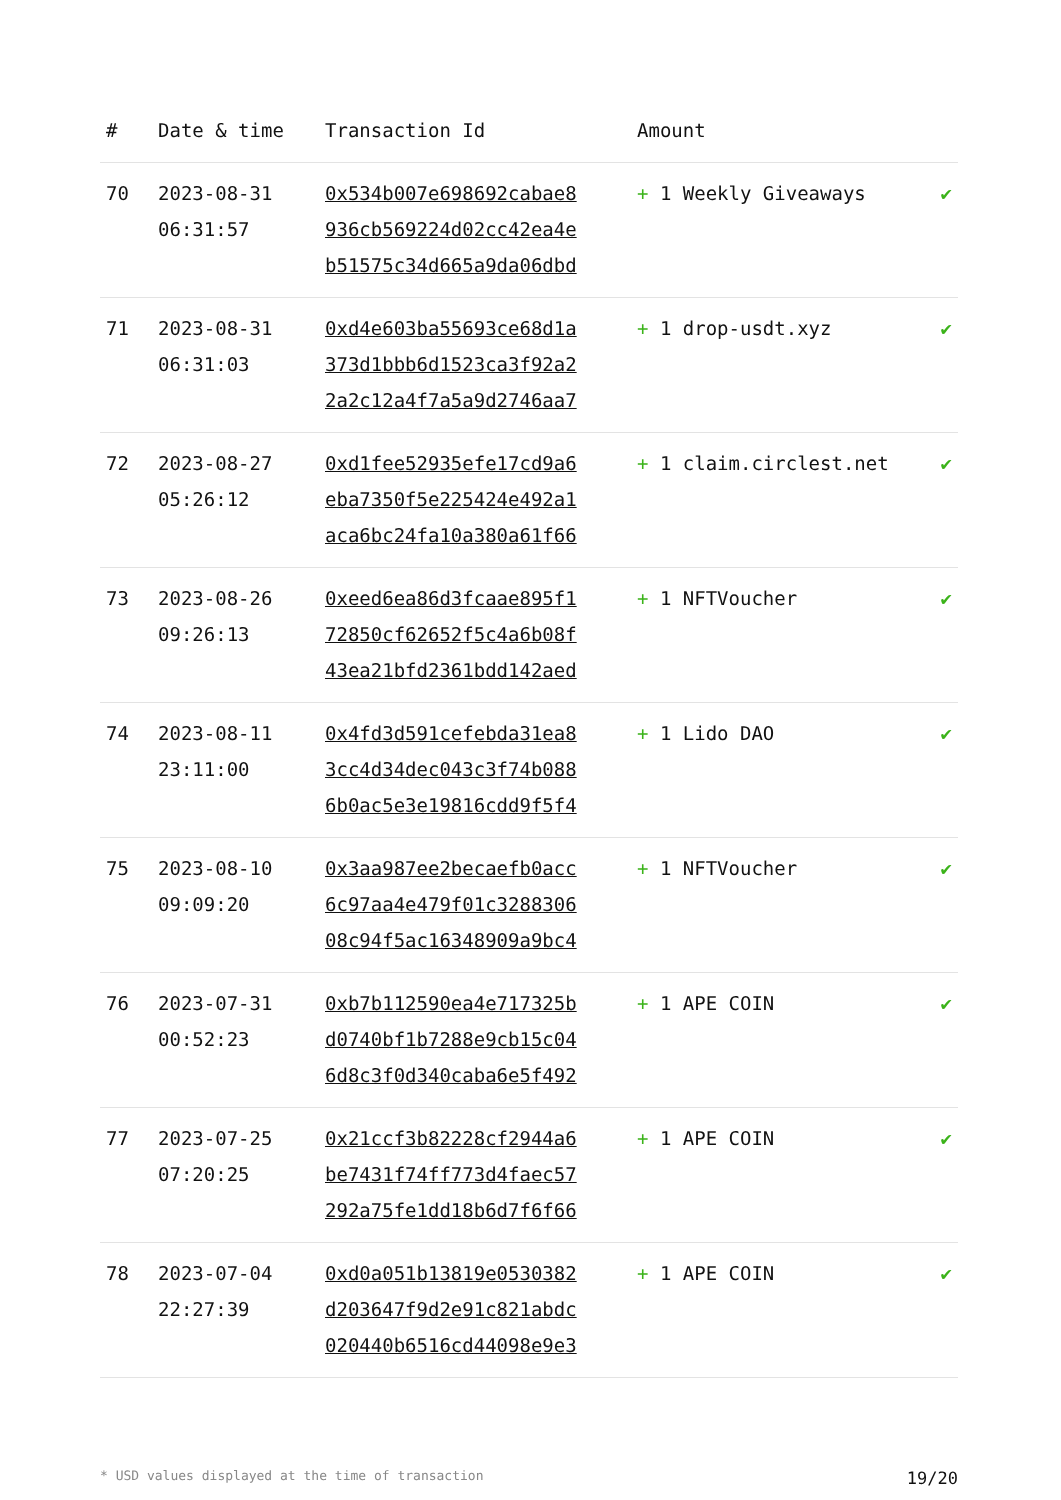| # | Date & time | Transaction Id | Amount | |
| --- | --- | --- | --- | --- |
| 70 | 2023-08-31 06:31:57 | 0x534b007e698692cabae8 936cb569224d02cc42ea4e b51575c34d665a9da06dbd | + 1 Weekly Giveaways | ✔ |
| 71 | 2023-08-31 06:31:03 | 0xd4e603ba55693ce68d1a 373d1bbb6d1523ca3f92a2 2a2c12a4f7a5a9d2746aa7 | + 1 drop-usdt.xyz | ✔ |
| 72 | 2023-08-27 05:26:12 | 0xd1fee52935efe17cd9a6 eba7350f5e225424e492a1 aca6bc24fa10a380a61f66 | + 1 claim.circlest.net | ✔ |
| 73 | 2023-08-26 09:26:13 | 0xeed6ea86d3fcaae895f1 72850cf62652f5c4a6b08f 43ea21bfd2361bdd142aed | + 1 NFTVoucher | ✔ |
| 74 | 2023-08-11 23:11:00 | 0x4fd3d591cefebda31ea8 3cc4d34dec043c3f74b088 6b0ac5e3e19816cdd9f5f4 | + 1 Lido DAO | ✔ |
| 75 | 2023-08-10 09:09:20 | 0x3aa987ee2becaefb0acc 6c97aa4e479f01c3288306 08c94f5ac16348909a9bc4 | + 1 NFTVoucher | ✔ |
| 76 | 2023-07-31 00:52:23 | 0xb7b112590ea4e717325b d0740bf1b7288e9cb15c04 6d8c3f0d340caba6e5f492 | + 1 APE COIN | ✔ |
| 77 | 2023-07-25 07:20:25 | 0x21ccf3b82228cf2944a6 be7431f74ff773d4faec57 292a75fe1dd18b6d7f6f66 | + 1 APE COIN | ✔ |
| 78 | 2023-07-04 22:27:39 | 0xd0a051b13819e0530382 d203647f9d2e91c821abdc 020440b6516cd44098e9e3 | + 1 APE COIN | ✔ |
* USD values displayed at the time of transaction 19/20